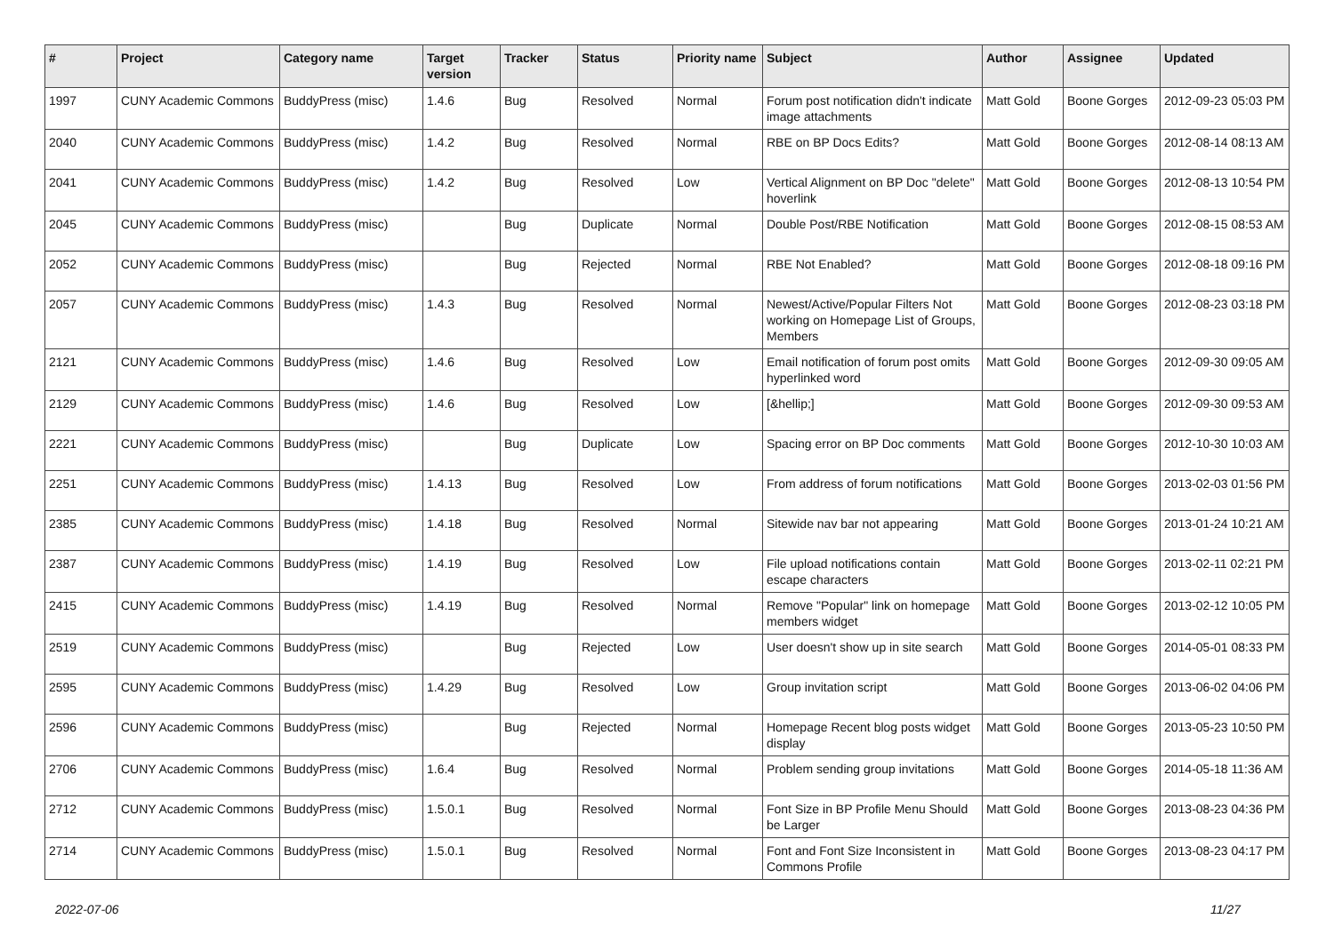| # | Project | Category name | Target version | Tracker | Status | Priority name | Subject | Author | Assignee | Updated |
| --- | --- | --- | --- | --- | --- | --- | --- | --- | --- | --- |
| 1997 | CUNY Academic Commons | BuddyPress (misc) | 1.4.6 | Bug | Resolved | Normal | Forum post notification didn't indicate image attachments | Matt Gold | Boone Gorges | 2012-09-23 05:03 PM |
| 2040 | CUNY Academic Commons | BuddyPress (misc) | 1.4.2 | Bug | Resolved | Normal | RBE on BP Docs Edits? | Matt Gold | Boone Gorges | 2012-08-14 08:13 AM |
| 2041 | CUNY Academic Commons | BuddyPress (misc) | 1.4.2 | Bug | Resolved | Low | Vertical Alignment on BP Doc "delete" hoverlink | Matt Gold | Boone Gorges | 2012-08-13 10:54 PM |
| 2045 | CUNY Academic Commons | BuddyPress (misc) | | Bug | Duplicate | Normal | Double Post/RBE Notification | Matt Gold | Boone Gorges | 2012-08-15 08:53 AM |
| 2052 | CUNY Academic Commons | BuddyPress (misc) | | Bug | Rejected | Normal | RBE Not Enabled? | Matt Gold | Boone Gorges | 2012-08-18 09:16 PM |
| 2057 | CUNY Academic Commons | BuddyPress (misc) | 1.4.3 | Bug | Resolved | Normal | Newest/Active/Popular Filters Not working on Homepage List of Groups, Members | Matt Gold | Boone Gorges | 2012-08-23 03:18 PM |
| 2121 | CUNY Academic Commons | BuddyPress (misc) | 1.4.6 | Bug | Resolved | Low | Email notification of forum post omits hyperlinked word | Matt Gold | Boone Gorges | 2012-09-30 09:05 AM |
| 2129 | CUNY Academic Commons | BuddyPress (misc) | 1.4.6 | Bug | Resolved | Low | [&hellip;] | Matt Gold | Boone Gorges | 2012-09-30 09:53 AM |
| 2221 | CUNY Academic Commons | BuddyPress (misc) | | Bug | Duplicate | Low | Spacing error on BP Doc comments | Matt Gold | Boone Gorges | 2012-10-30 10:03 AM |
| 2251 | CUNY Academic Commons | BuddyPress (misc) | 1.4.13 | Bug | Resolved | Low | From address of forum notifications | Matt Gold | Boone Gorges | 2013-02-03 01:56 PM |
| 2385 | CUNY Academic Commons | BuddyPress (misc) | 1.4.18 | Bug | Resolved | Normal | Sitewide nav bar not appearing | Matt Gold | Boone Gorges | 2013-01-24 10:21 AM |
| 2387 | CUNY Academic Commons | BuddyPress (misc) | 1.4.19 | Bug | Resolved | Low | File upload notifications contain escape characters | Matt Gold | Boone Gorges | 2013-02-11 02:21 PM |
| 2415 | CUNY Academic Commons | BuddyPress (misc) | 1.4.19 | Bug | Resolved | Normal | Remove "Popular" link on homepage members widget | Matt Gold | Boone Gorges | 2013-02-12 10:05 PM |
| 2519 | CUNY Academic Commons | BuddyPress (misc) | | Bug | Rejected | Low | User doesn't show up in site search | Matt Gold | Boone Gorges | 2014-05-01 08:33 PM |
| 2595 | CUNY Academic Commons | BuddyPress (misc) | 1.4.29 | Bug | Resolved | Low | Group invitation script | Matt Gold | Boone Gorges | 2013-06-02 04:06 PM |
| 2596 | CUNY Academic Commons | BuddyPress (misc) | | Bug | Rejected | Normal | Homepage Recent blog posts widget display | Matt Gold | Boone Gorges | 2013-05-23 10:50 PM |
| 2706 | CUNY Academic Commons | BuddyPress (misc) | 1.6.4 | Bug | Resolved | Normal | Problem sending group invitations | Matt Gold | Boone Gorges | 2014-05-18 11:36 AM |
| 2712 | CUNY Academic Commons | BuddyPress (misc) | 1.5.0.1 | Bug | Resolved | Normal | Font Size in BP Profile Menu Should be Larger | Matt Gold | Boone Gorges | 2013-08-23 04:36 PM |
| 2714 | CUNY Academic Commons | BuddyPress (misc) | 1.5.0.1 | Bug | Resolved | Normal | Font and Font Size Inconsistent in Commons Profile | Matt Gold | Boone Gorges | 2013-08-23 04:17 PM |
2022-07-06 11/27